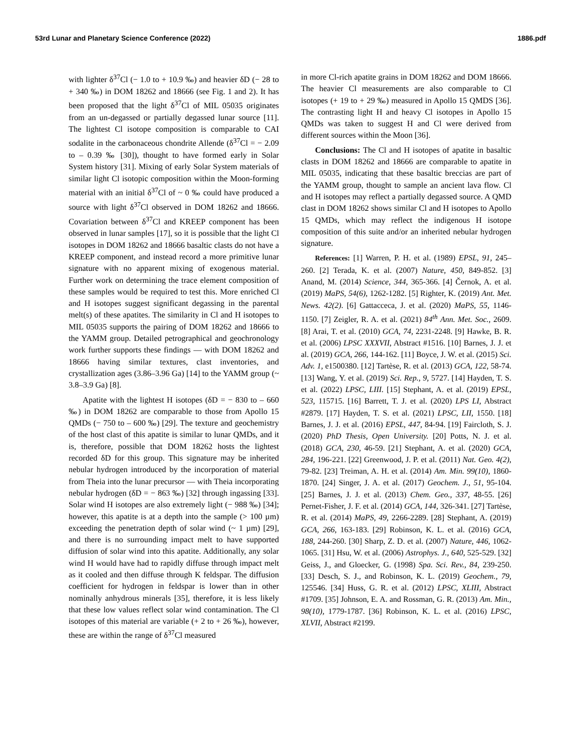53rd Lunar and Planetary Science Conference (2022) 1886.pdf
with lighter δ<sup>37</sup>Cl (− 1.0 to + 10.9 ‰) and heavier δD (− 28 to + 340 ‰) in DOM 18262 and 18666 (see Fig. 1 and 2). It has been proposed that the light δ<sup>37</sup>Cl of MIL 05035 originates from an un-degassed or partially degassed lunar source [11]. The lightest Cl isotope composition is comparable to CAI sodalite in the carbonaceous chondrite Allende (δ<sup>37</sup>Cl = − 2.09 to – 0.39 ‰ [30]), thought to have formed early in Solar System history [31]. Mixing of early Solar System materials of similar light Cl isotopic composition within the Moon-forming material with an initial δ<sup>37</sup>Cl of ~ 0 ‰ could have produced a source with light δ<sup>37</sup>Cl observed in DOM 18262 and 18666. Covariation between δ<sup>37</sup>Cl and KREEP component has been observed in lunar samples [17], so it is possible that the light Cl isotopes in DOM 18262 and 18666 basaltic clasts do not have a KREEP component, and instead record a more primitive lunar signature with no apparent mixing of exogenous material. Further work on determining the trace element composition of these samples would be required to test this. More enriched Cl and H isotopes suggest significant degassing in the parental melt(s) of these apatites. The similarity in Cl and H isotopes to MIL 05035 supports the pairing of DOM 18262 and 18666 to the YAMM group. Detailed petrographical and geochronology work further supports these findings — with DOM 18262 and 18666 having similar textures, clast inventories, and crystallization ages (3.86–3.96 Ga) [14] to the YAMM group (~ 3.8–3.9 Ga) [8].
Apatite with the lightest H isotopes (δD = − 830 to – 660 ‰) in DOM 18262 are comparable to those from Apollo 15 QMDs (− 750 to – 600 ‰) [29]. The texture and geochemistry of the host clast of this apatite is similar to lunar QMDs, and it is, therefore, possible that DOM 18262 hosts the lightest recorded δD for this group. This signature may be inherited nebular hydrogen introduced by the incorporation of material from Theia into the lunar precursor — with Theia incorporating nebular hydrogen (δD = − 863 ‰) [32] through ingassing [33]. Solar wind H isotopes are also extremely light (− 988 ‰) [34]; however, this apatite is at a depth into the sample (> 100 µm) exceeding the penetration depth of solar wind (~ 1 µm) [29], and there is no surrounding impact melt to have supported diffusion of solar wind into this apatite. Additionally, any solar wind H would have had to rapidly diffuse through impact melt as it cooled and then diffuse through K feldspar. The diffusion coefficient for hydrogen in feldspar is lower than in other nominally anhydrous minerals [35], therefore, it is less likely that these low values reflect solar wind contamination. The Cl isotopes of this material are variable (+ 2 to + 26 ‰), however, these are within the range of δ<sup>37</sup>Cl measured
in more Cl-rich apatite grains in DOM 18262 and DOM 18666. The heavier Cl measurements are also comparable to Cl isotopes (+ 19 to + 29 ‰) measured in Apollo 15 QMDS [36]. The contrasting light H and heavy Cl isotopes in Apollo 15 QMDs was taken to suggest H and Cl were derived from different sources within the Moon [36].
Conclusions: The Cl and H isotopes of apatite in basaltic clasts in DOM 18262 and 18666 are comparable to apatite in MIL 05035, indicating that these basaltic breccias are part of the YAMM group, thought to sample an ancient lava flow. Cl and H isotopes may reflect a partially degassed source. A QMD clast in DOM 18262 shows similar Cl and H isotopes to Apollo 15 QMDs, which may reflect the indigenous H isotope composition of this suite and/or an inherited nebular hydrogen signature.
References: [1] Warren, P. H. et al. (1989) EPSL, 91, 245–260. [2] Terada, K. et al. (2007) Nature, 450, 849-852. [3] Anand, M. (2014) Science, 344, 365-366. [4] Černok, A. et al. (2019) MaPS, 54(6), 1262-1282. [5] Righter, K. (2019) Ant. Met. News. 42(2). [6] Gattacceca, J. et al. (2020) MaPS, 55, 1146-1150. [7] Zeigler, R. A. et al. (2021) 84<sup>th</sup> Ann. Met. Soc., 2609. [8] Arai, T. et al. (2010) GCA, 74, 2231-2248. [9] Hawke, B. R. et al. (2006) LPSC XXXVII, Abstract #1516. [10] Barnes, J. J. et al. (2019) GCA, 266, 144-162. [11] Boyce, J. W. et al. (2015) Sci. Adv. 1, e1500380. [12] Tartèse, R. et al. (2013) GCA, 122, 58-74. [13] Wang, Y. et al. (2019) Sci. Rep., 9, 5727. [14] Hayden, T. S. et al. (2022) LPSC, LIII. [15] Stephant, A. et al. (2019) EPSL, 523, 115715. [16] Barrett, T. J. et al. (2020) LPS LI, Abstract #2879. [17] Hayden, T. S. et al. (2021) LPSC, LII, 1550. [18] Barnes, J. J. et al. (2016) EPSL, 447, 84-94. [19] Faircloth, S. J. (2020) PhD Thesis, Open University. [20] Potts, N. J. et al. (2018) GCA, 230, 46-59. [21] Stephant, A. et al. (2020) GCA, 284, 196-221. [22] Greenwood, J. P. et al. (2011) Nat. Geo. 4(2), 79-82. [23] Treiman, A. H. et al. (2014) Am. Min. 99(10), 1860-1870. [24] Singer, J. A. et al. (2017) Geochem. J., 51, 95-104. [25] Barnes, J. J. et al. (2013) Chem. Geo., 337, 48-55. [26] Pernet-Fisher, J. F. et al. (2014) GCA, 144, 326-341. [27] Tartèse, R. et al. (2014) MaPS, 49, 2266-2289. [28] Stephant, A. (2019) GCA, 266, 163-183. [29] Robinson, K. L. et al. (2016) GCA, 188, 244-260. [30] Sharp, Z. D. et al. (2007) Nature, 446, 1062-1065. [31] Hsu, W. et al. (2006) Astrophys. J., 640, 525-529. [32] Geiss, J., and Gloecker, G. (1998) Spa. Sci. Rev., 84, 239-250. [33] Desch, S. J., and Robinson, K. L. (2019) Geochem., 79, 125546. [34] Huss, G. R. et al. (2012) LPSC, XLIII, Abstract #1709. [35] Johnson, E. A. and Rossman, G. R. (2013) Am. Min., 98(10), 1779-1787. [36] Robinson, K. L. et al. (2016) LPSC, XLVII, Abstract #2199.